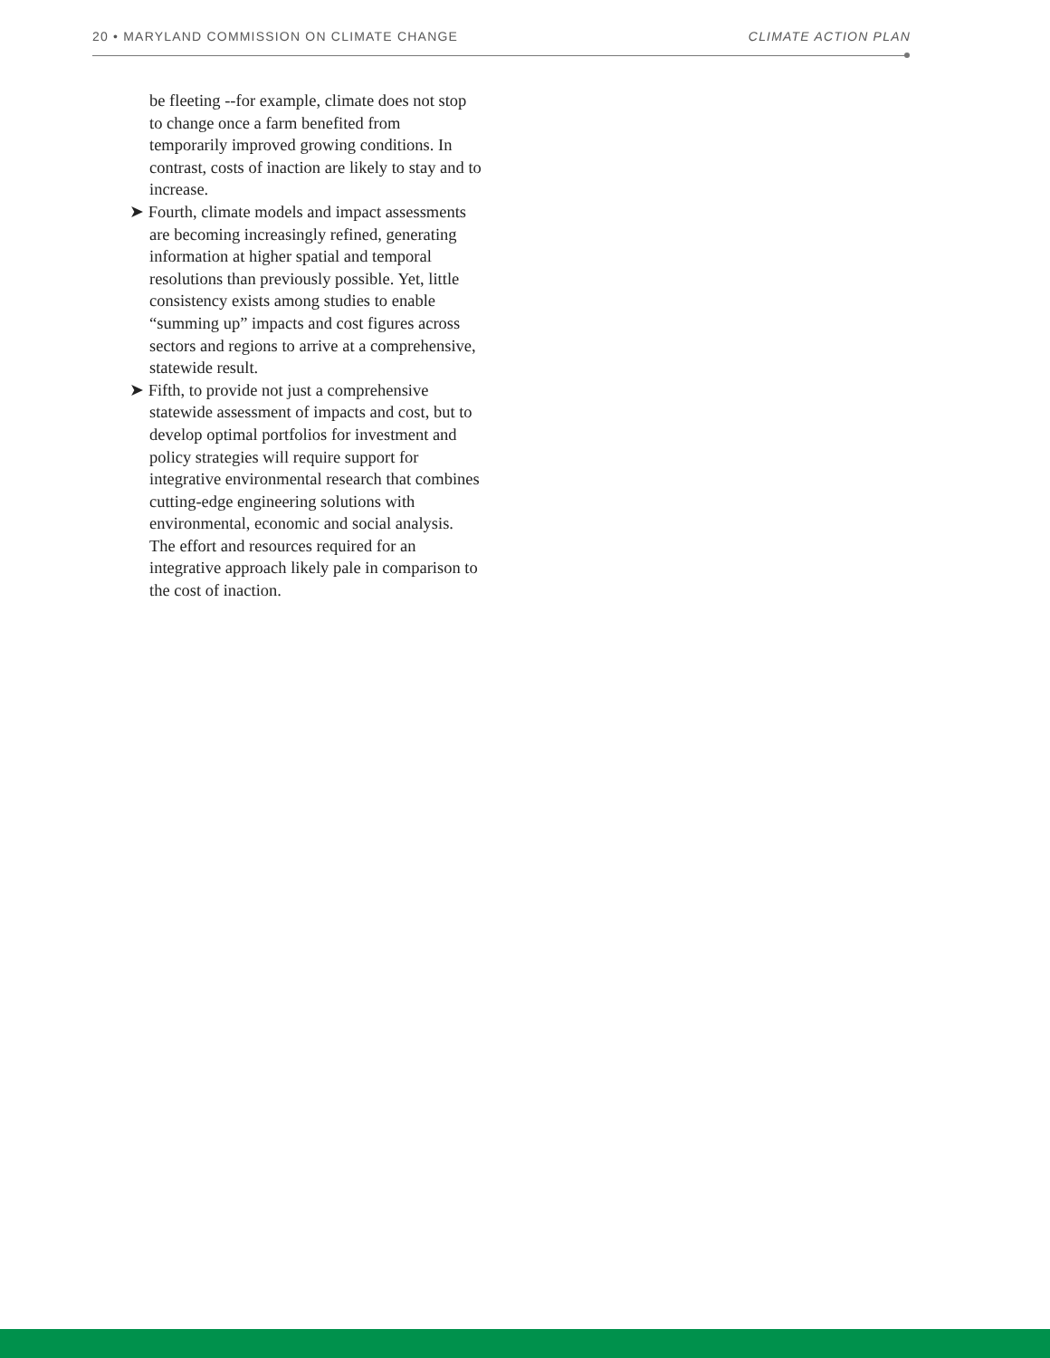20 • MARYLAND COMMISSION ON CLIMATE CHANGE CLIMATE ACTION PLAN
be fleeting --for example, climate does not stop to change once a farm benefited from temporarily improved growing conditions. In contrast, costs of inaction are likely to stay and to increase.
➤ Fourth, climate models and impact assessments are becoming increasingly refined, generating information at higher spatial and temporal resolutions than previously possible. Yet, little consistency exists among studies to enable “summing up” impacts and cost figures across sectors and regions to arrive at a comprehensive, statewide result.
➤ Fifth, to provide not just a comprehensive statewide assessment of impacts and cost, but to develop optimal portfolios for investment and policy strategies will require support for integrative environmental research that combines cutting-edge engineering solutions with environmental, economic and social analysis. The effort and resources required for an integrative approach likely pale in comparison to the cost of inaction.